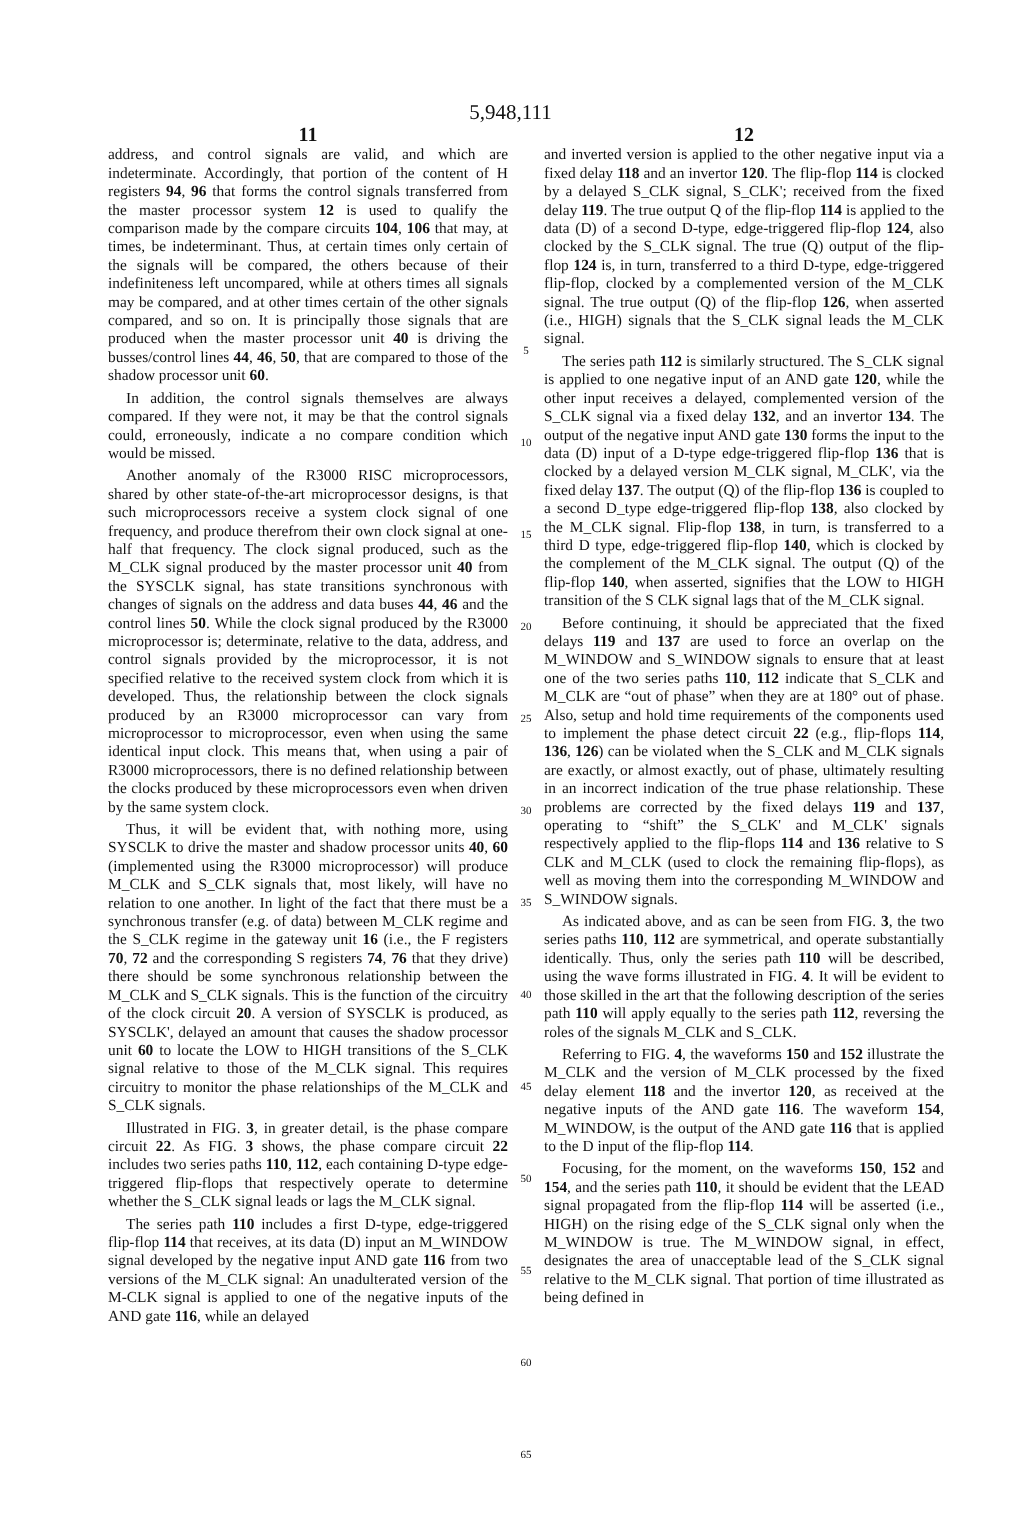5,948,111
11
address, and control signals are valid, and which are indeterminate. Accordingly, that portion of the content of H registers 94, 96 that forms the control signals transferred from the master processor system 12 is used to qualify the comparison made by the compare circuits 104, 106 that may, at times, be indeterminant. Thus, at certain times only certain of the signals will be compared, the others because of their indefiniteness left uncompared, while at others times all signals may be compared, and at other times certain of the other signals compared, and so on. It is principally those signals that are produced when the master processor unit 40 is driving the busses/control lines 44, 46, 50, that are compared to those of the shadow processor unit 60.
In addition, the control signals themselves are always compared. If they were not, it may be that the control signals could, erroneously, indicate a no compare condition which would be missed.
Another anomaly of the R3000 RISC microprocessors, shared by other state-of-the-art microprocessor designs, is that such microprocessors receive a system clock signal of one frequency, and produce therefrom their own clock signal at one-half that frequency. The clock signal produced, such as the M_CLK signal produced by the master processor unit 40 from the SYSCLK signal, has state transitions synchronous with changes of signals on the address and data buses 44, 46 and the control lines 50. While the clock signal produced by the R3000 microprocessor is; determinate, relative to the data, address, and control signals provided by the microprocessor, it is not specified relative to the received system clock from which it is developed. Thus, the relationship between the clock signals produced by an R3000 microprocessor can vary from microprocessor to microprocessor, even when using the same identical input clock. This means that, when using a pair of R3000 microprocessors, there is no defined relationship between the clocks produced by these microprocessors even when driven by the same system clock.
Thus, it will be evident that, with nothing more, using SYSCLK to drive the master and shadow processor units 40, 60 (implemented using the R3000 microprocessor) will produce M_CLK and S_CLK signals that, most likely, will have no relation to one another. In light of the fact that there must be a synchronous transfer (e.g. of data) between M_CLK regime and the S_CLK regime in the gateway unit 16 (i.e., the F registers 70, 72 and the corresponding S registers 74, 76 that they drive) there should be some synchronous relationship between the M_CLK and S_CLK signals. This is the function of the circuitry of the clock circuit 20. A version of SYSCLK is produced, as SYSCLK', delayed an amount that causes the shadow processor unit 60 to locate the LOW to HIGH transitions of the S_CLK signal relative to those of the M_CLK signal. This requires circuitry to monitor the phase relationships of the M_CLK and S_CLK signals.
Illustrated in FIG. 3, in greater detail, is the phase compare circuit 22. As FIG. 3 shows, the phase compare circuit 22 includes two series paths 110, 112, each containing D-type edge-triggered flip-flops that respectively operate to determine whether the S_CLK signal leads or lags the M_CLK signal.
The series path 110 includes a first D-type, edge-triggered flip-flop 114 that receives, at its data (D) input an M_WINDOW signal developed by the negative input AND gate 116 from two versions of the M_CLK signal: An unadulterated version of the M-CLK signal is applied to one of the negative inputs of the AND gate 116, while an delayed
5
10
15
20
25
30
35
40
45
50
55
60
65
12
and inverted version is applied to the other negative input via a fixed delay 118 and an invertor 120. The flip-flop 114 is clocked by a delayed S_CLK signal, S_CLK'; received from the fixed delay 119. The true output Q of the flip-flop 114 is applied to the data (D) of a second D-type, edge-triggered flip-flop 124, also clocked by the S_CLK signal. The true (Q) output of the flip-flop 124 is, in turn, transferred to a third D-type, edge-triggered flip-flop, clocked by a complemented version of the M_CLK signal. The true output (Q) of the flip-flop 126, when asserted (i.e., HIGH) signals that the S_CLK signal leads the M_CLK signal.
The series path 112 is similarly structured. The S_CLK signal is applied to one negative input of an AND gate 120, while the other input receives a delayed, complemented version of the S_CLK signal via a fixed delay 132, and an invertor 134. The output of the negative input AND gate 130 forms the input to the data (D) input of a D-type edge-triggered flip-flop 136 that is clocked by a delayed version M_CLK signal, M_CLK', via the fixed delay 137. The output (Q) of the flip-flop 136 is coupled to a second D_type edge-triggered flip-flop 138, also clocked by the M_CLK signal. Flip-flop 138, in turn, is transferred to a third D type, edge-triggered flip-flop 140, which is clocked by the complement of the M_CLK signal. The output (Q) of the flip-flop 140, when asserted, signifies that the LOW to HIGH transition of the S CLK signal lags that of the M_CLK signal.
Before continuing, it should be appreciated that the fixed delays 119 and 137 are used to force an overlap on the M_WINDOW and S_WINDOW signals to ensure that at least one of the two series paths 110, 112 indicate that S_CLK and M_CLK are “out of phase” when they are at 180° out of phase. Also, setup and hold time requirements of the components used to implement the phase detect circuit 22 (e.g., flip-flops 114, 136, 126) can be violated when the S_CLK and M_CLK signals are exactly, or almost exactly, out of phase, ultimately resulting in an incorrect indication of the true phase relationship. These problems are corrected by the fixed delays 119 and 137, operating to “shift” the S_CLK' and M_CLK' signals respectively applied to the flip-flops 114 and 136 relative to S CLK and M_CLK (used to clock the remaining flip-flops), as well as moving them into the corresponding M_WINDOW and S_WINDOW signals.
As indicated above, and as can be seen from FIG. 3, the two series paths 110, 112 are symmetrical, and operate substantially identically. Thus, only the series path 110 will be described, using the wave forms illustrated in FIG. 4. It will be evident to those skilled in the art that the following description of the series path 110 will apply equally to the series path 112, reversing the roles of the signals M_CLK and S_CLK.
Referring to FIG. 4, the waveforms 150 and 152 illustrate the M_CLK and the version of M_CLK processed by the fixed delay element 118 and the invertor 120, as received at the negative inputs of the AND gate 116. The waveform 154, M_WINDOW, is the output of the AND gate 116 that is applied to the D input of the flip-flop 114.
Focusing, for the moment, on the waveforms 150, 152 and 154, and the series path 110, it should be evident that the LEAD signal propagated from the flip-flop 114 will be asserted (i.e., HIGH) on the rising edge of the S_CLK signal only when the M_WINDOW is true. The M_WINDOW signal, in effect, designates the area of unacceptable lead of the S_CLK signal relative to the M_CLK signal. That portion of time illustrated as being defined in